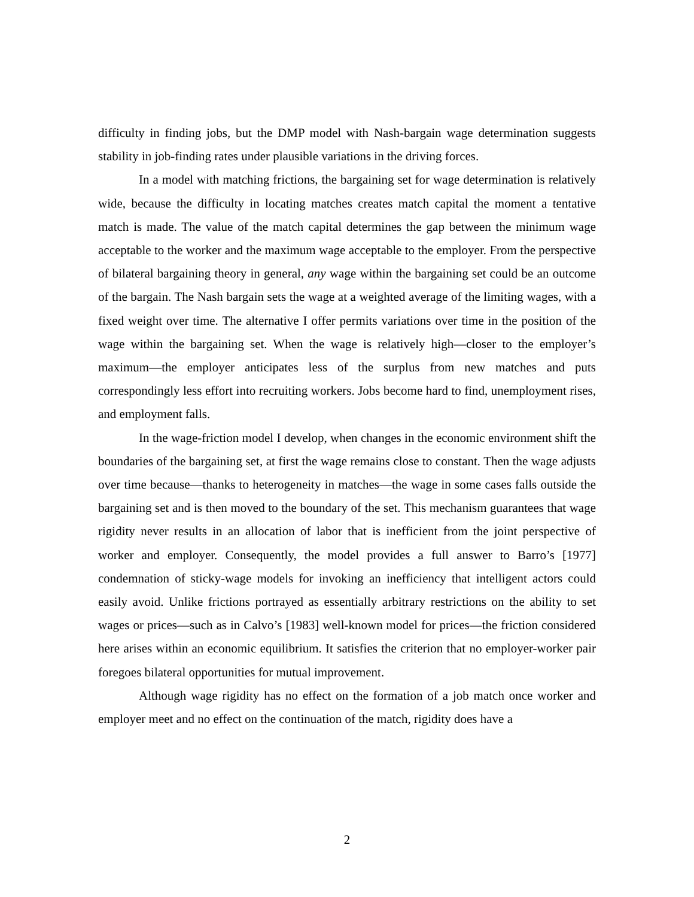difficulty in finding jobs, but the DMP model with Nash-bargain wage determination suggests stability in job-finding rates under plausible variations in the driving forces.
In a model with matching frictions, the bargaining set for wage determination is relatively wide, because the difficulty in locating matches creates match capital the moment a tentative match is made. The value of the match capital determines the gap between the minimum wage acceptable to the worker and the maximum wage acceptable to the employer. From the perspective of bilateral bargaining theory in general, any wage within the bargaining set could be an outcome of the bargain. The Nash bargain sets the wage at a weighted average of the limiting wages, with a fixed weight over time. The alternative I offer permits variations over time in the position of the wage within the bargaining set. When the wage is relatively high—closer to the employer’s maximum—the employer anticipates less of the surplus from new matches and puts correspondingly less effort into recruiting workers. Jobs become hard to find, unemployment rises, and employment falls.
In the wage-friction model I develop, when changes in the economic environment shift the boundaries of the bargaining set, at first the wage remains close to constant. Then the wage adjusts over time because—thanks to heterogeneity in matches—the wage in some cases falls outside the bargaining set and is then moved to the boundary of the set. This mechanism guarantees that wage rigidity never results in an allocation of labor that is inefficient from the joint perspective of worker and employer. Consequently, the model provides a full answer to Barro’s [1977] condemnation of sticky-wage models for invoking an inefficiency that intelligent actors could easily avoid. Unlike frictions portrayed as essentially arbitrary restrictions on the ability to set wages or prices—such as in Calvo’s [1983] well-known model for prices—the friction considered here arises within an economic equilibrium. It satisfies the criterion that no employer-worker pair foregoes bilateral opportunities for mutual improvement.
Although wage rigidity has no effect on the formation of a job match once worker and employer meet and no effect on the continuation of the match, rigidity does have a
2